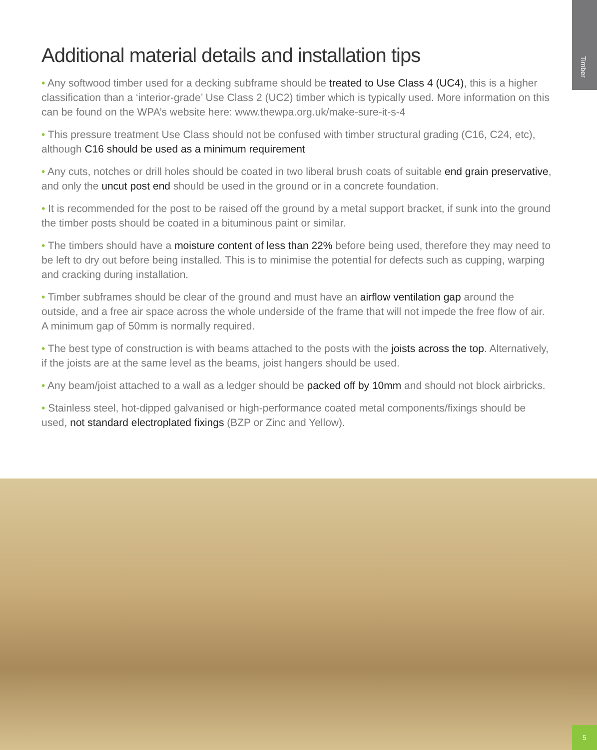Timber
Additional material details and installation tips
• Any softwood timber used for a decking subframe should be treated to Use Class 4 (UC4), this is a higher classification than a ‘interior-grade’ Use Class 2 (UC2) timber which is typically used. More information on this can be found on the WPA’s website here: www.thewpa.org.uk/make-sure-it-s-4
• This pressure treatment Use Class should not be confused with timber structural grading (C16, C24, etc), although C16 should be used as a minimum requirement
• Any cuts, notches or drill holes should be coated in two liberal brush coats of suitable end grain preservative, and only the uncut post end should be used in the ground or in a concrete foundation.
• It is recommended for the post to be raised off the ground by a metal support bracket, if sunk into the ground the timber posts should be coated in a bituminous paint or similar.
• The timbers should have a moisture content of less than 22% before being used, therefore they may need to be left to dry out before being installed. This is to minimise the potential for defects such as cupping, warping and cracking during installation.
• Timber subframes should be clear of the ground and must have an airflow ventilation gap around the outside, and a free air space across the whole underside of the frame that will not impede the free flow of air. A minimum gap of 50mm is normally required.
• The best type of construction is with beams attached to the posts with the joists across the top. Alternatively, if the joists are at the same level as the beams, joist hangers should be used.
• Any beam/joist attached to a wall as a ledger should be packed off by 10mm and should not block airbricks.
• Stainless steel, hot-dipped galvanised or high-performance coated metal components/fixings should be used, not standard electroplated fixings (BZP or Zinc and Yellow).
5